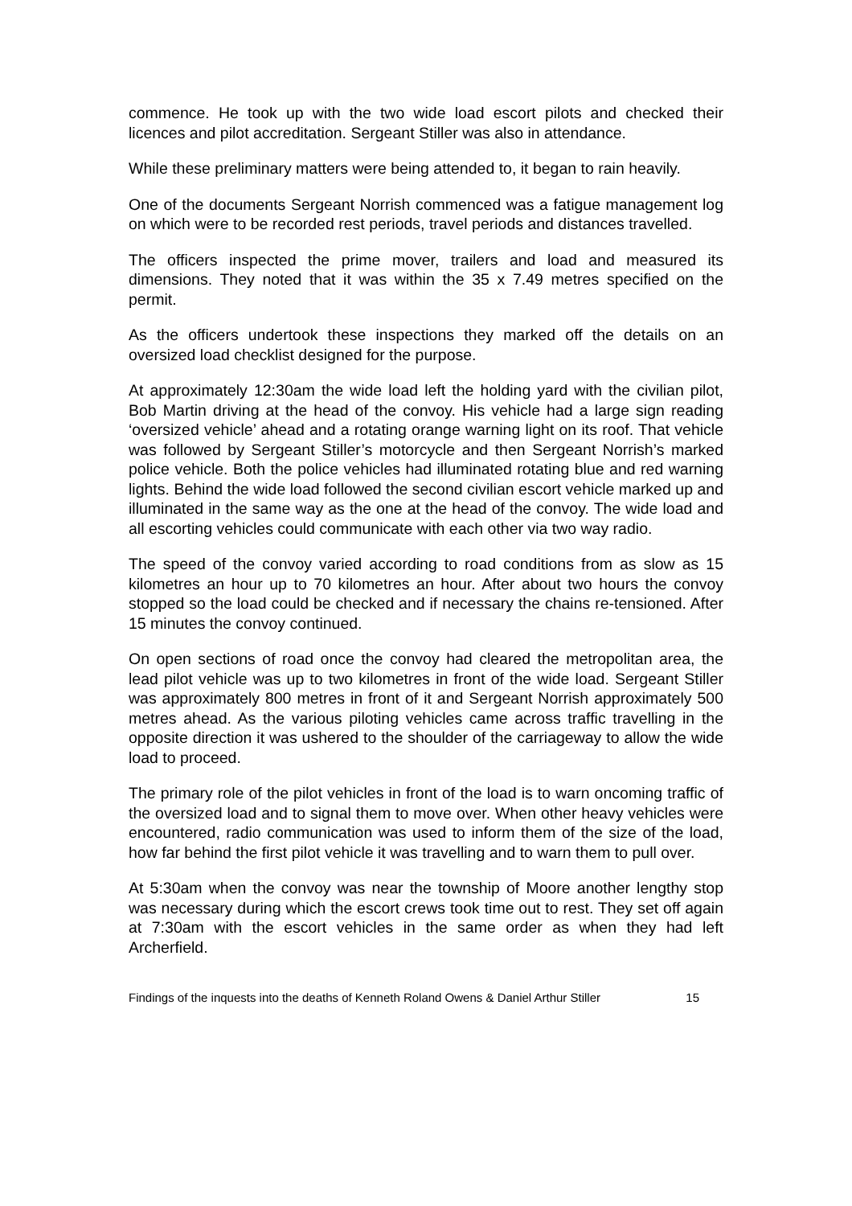commence. He took up with the two wide load escort pilots and checked their licences and pilot accreditation. Sergeant Stiller was also in attendance.
While these preliminary matters were being attended to, it began to rain heavily.
One of the documents Sergeant Norrish commenced was a fatigue management log on which were to be recorded rest periods, travel periods and distances travelled.
The officers inspected the prime mover, trailers and load and measured its dimensions. They noted that it was within the 35 x 7.49 metres specified on the permit.
As the officers undertook these inspections they marked off the details on an oversized load checklist designed for the purpose.
At approximately 12:30am the wide load left the holding yard with the civilian pilot, Bob Martin driving at the head of the convoy. His vehicle had a large sign reading ‘oversized vehicle’ ahead and a rotating orange warning light on its roof. That vehicle was followed by Sergeant Stiller’s motorcycle and then Sergeant Norrish’s marked police vehicle. Both the police vehicles had illuminated rotating blue and red warning lights. Behind the wide load followed the second civilian escort vehicle marked up and illuminated in the same way as the one at the head of the convoy. The wide load and all escorting vehicles could communicate with each other via two way radio.
The speed of the convoy varied according to road conditions from as slow as 15 kilometres an hour up to 70 kilometres an hour. After about two hours the convoy stopped so the load could be checked and if necessary the chains re-tensioned. After 15 minutes the convoy continued.
On open sections of road once the convoy had cleared the metropolitan area, the lead pilot vehicle was up to two kilometres in front of the wide load. Sergeant Stiller was approximately 800 metres in front of it and Sergeant Norrish approximately 500 metres ahead. As the various piloting vehicles came across traffic travelling in the opposite direction it was ushered to the shoulder of the carriageway to allow the wide load to proceed.
The primary role of the pilot vehicles in front of the load is to warn oncoming traffic of the oversized load and to signal them to move over. When other heavy vehicles were encountered, radio communication was used to inform them of the size of the load, how far behind the first pilot vehicle it was travelling and to warn them to pull over.
At 5:30am when the convoy was near the township of Moore another lengthy stop was necessary during which the escort crews took time out to rest. They set off again at 7:30am with the escort vehicles in the same order as when they had left Archerfield.
Findings of the inquests into the deaths of Kenneth Roland Owens & Daniel Arthur Stiller 15